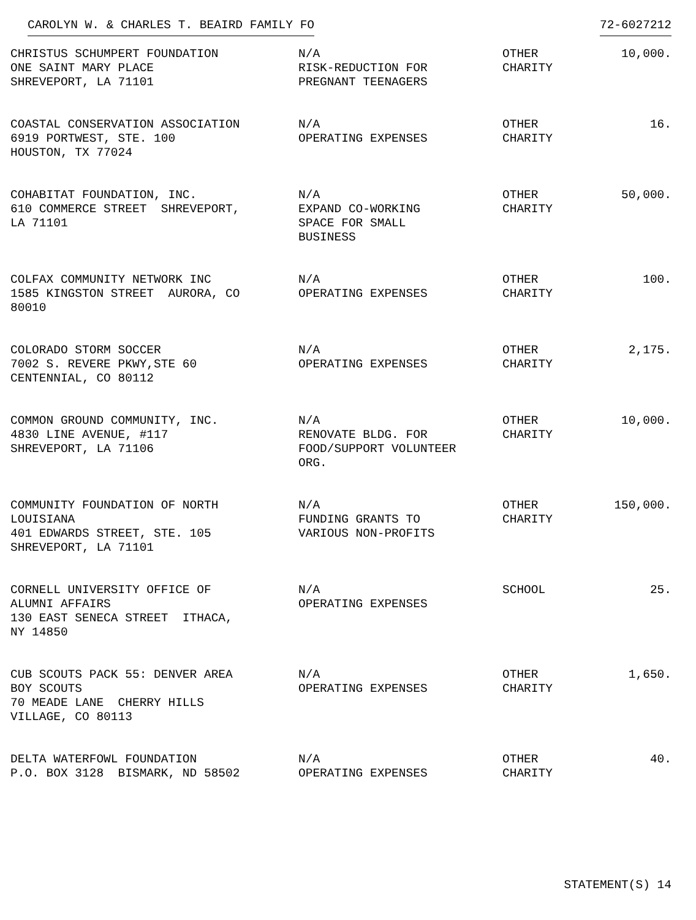CAROLYN W. & CHARLES T. BEAIRD FAMILY FO 72-6027212
| CHRISTUS SCHUMPERT FOUNDATION ONE SAINT MARY PLACE SHREVEPORT, LA 71101 | N/A RISK-REDUCTION FOR PREGNANT TEENAGERS | OTHER CHARITY | 10,000. |
| COASTAL CONSERVATION ASSOCIATION 6919 PORTWEST, STE. 100 HOUSTON, TX 77024 | N/A OPERATING EXPENSES | OTHER CHARITY | 16. |
| COHABITAT FOUNDATION, INC. 610 COMMERCE STREET SHREVEPORT, LA 71101 | N/A EXPAND CO-WORKING SPACE FOR SMALL BUSINESS | OTHER CHARITY | 50,000. |
| COLFAX COMMUNITY NETWORK INC 1585 KINGSTON STREET AURORA, CO 80010 | N/A OPERATING EXPENSES | OTHER CHARITY | 100. |
| COLORADO STORM SOCCER 7002 S. REVERE PKWY,STE 60 CENTENNIAL, CO 80112 | N/A OPERATING EXPENSES | OTHER CHARITY | 2,175. |
| COMMON GROUND COMMUNITY, INC. 4830 LINE AVENUE, #117 SHREVEPORT, LA 71106 | N/A RENOVATE BLDG. FOR FOOD/SUPPORT VOLUNTEER ORG. | OTHER CHARITY | 10,000. |
| COMMUNITY FOUNDATION OF NORTH LOUISIANA 401 EDWARDS STREET, STE. 105 SHREVEPORT, LA 71101 | N/A FUNDING GRANTS TO VARIOUS NON-PROFITS | OTHER CHARITY | 150,000. |
| CORNELL UNIVERSITY OFFICE OF ALUMNI AFFAIRS 130 EAST SENECA STREET ITHACA, NY 14850 | N/A OPERATING EXPENSES | SCHOOL | 25. |
| CUB SCOUTS PACK 55: DENVER AREA BOY SCOUTS 70 MEADE LANE CHERRY HILLS VILLAGE, CO 80113 | N/A OPERATING EXPENSES | OTHER CHARITY | 1,650. |
| DELTA WATERFOWL FOUNDATION P.O. BOX 3128 BISMARK, ND 58502 | N/A OPERATING EXPENSES | OTHER CHARITY | 40. |
STATEMENT(S) 14